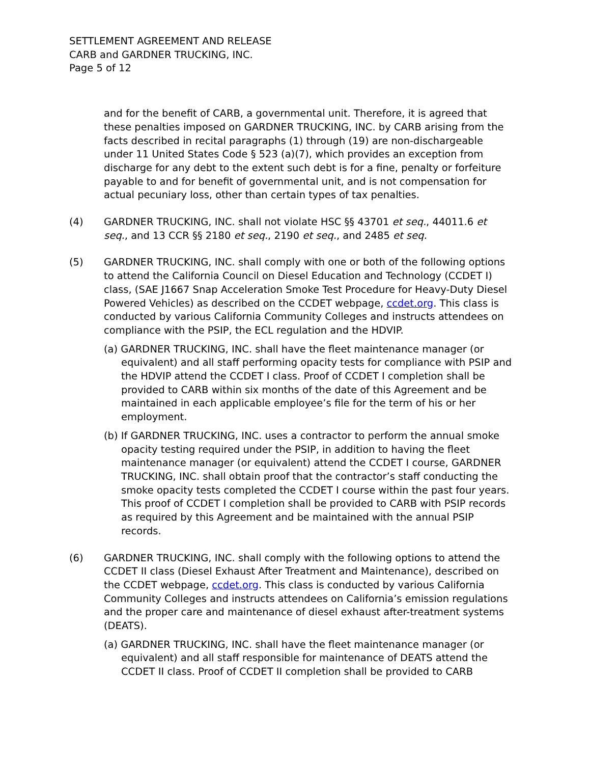SETTLEMENT AGREEMENT AND RELEASE
CARB and GARDNER TRUCKING, INC.
Page 5 of 12
and for the benefit of CARB, a governmental unit. Therefore, it is agreed that these penalties imposed on GARDNER TRUCKING, INC. by CARB arising from the facts described in recital paragraphs (1) through (19) are non-dischargeable under 11 United States Code § 523 (a)(7), which provides an exception from discharge for any debt to the extent such debt is for a fine, penalty or forfeiture payable to and for benefit of governmental unit, and is not compensation for actual pecuniary loss, other than certain types of tax penalties.
(4) GARDNER TRUCKING, INC. shall not violate HSC §§ 43701 et seq., 44011.6 et seq., and 13 CCR §§ 2180 et seq., 2190 et seq., and 2485 et seq.
(5) GARDNER TRUCKING, INC. shall comply with one or both of the following options to attend the California Council on Diesel Education and Technology (CCDET I) class, (SAE J1667 Snap Acceleration Smoke Test Procedure for Heavy-Duty Diesel Powered Vehicles) as described on the CCDET webpage, ccdet.org. This class is conducted by various California Community Colleges and instructs attendees on compliance with the PSIP, the ECL regulation and the HDVIP.
(a) GARDNER TRUCKING, INC. shall have the fleet maintenance manager (or equivalent) and all staff performing opacity tests for compliance with PSIP and the HDVIP attend the CCDET I class. Proof of CCDET I completion shall be provided to CARB within six months of the date of this Agreement and be maintained in each applicable employee’s file for the term of his or her employment.
(b) If GARDNER TRUCKING, INC. uses a contractor to perform the annual smoke opacity testing required under the PSIP, in addition to having the fleet maintenance manager (or equivalent) attend the CCDET I course, GARDNER TRUCKING, INC. shall obtain proof that the contractor’s staff conducting the smoke opacity tests completed the CCDET I course within the past four years. This proof of CCDET I completion shall be provided to CARB with PSIP records as required by this Agreement and be maintained with the annual PSIP records.
(6) GARDNER TRUCKING, INC. shall comply with the following options to attend the CCDET II class (Diesel Exhaust After Treatment and Maintenance), described on the CCDET webpage, ccdet.org. This class is conducted by various California Community Colleges and instructs attendees on California’s emission regulations and the proper care and maintenance of diesel exhaust after-treatment systems (DEATS).
(a) GARDNER TRUCKING, INC. shall have the fleet maintenance manager (or equivalent) and all staff responsible for maintenance of DEATS attend the CCDET II class. Proof of CCDET II completion shall be provided to CARB